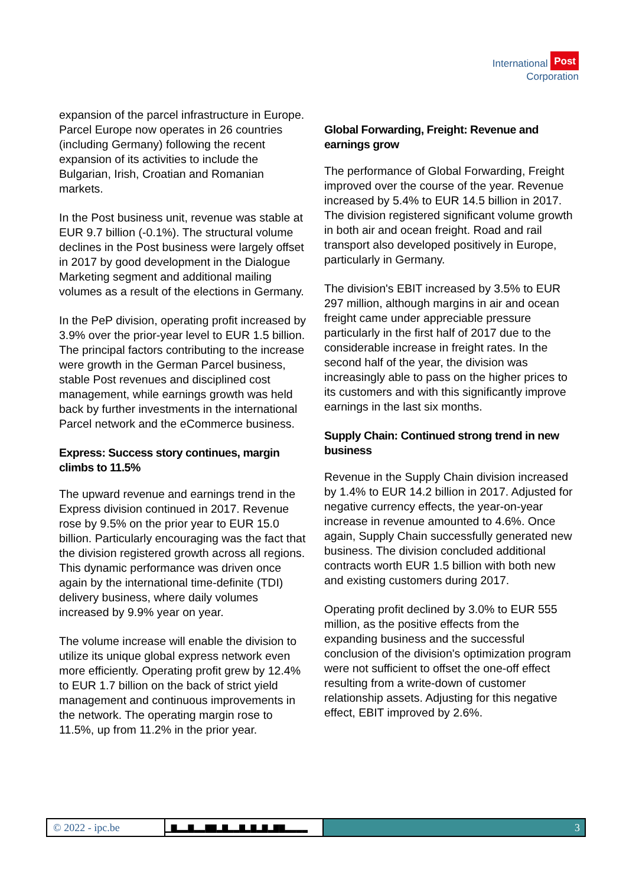International Post
Corporation
expansion of the parcel infrastructure in Europe. Parcel Europe now operates in 26 countries (including Germany) following the recent expansion of its activities to include the Bulgarian, Irish, Croatian and Romanian markets.
In the Post business unit, revenue was stable at EUR 9.7 billion (-0.1%). The structural volume declines in the Post business were largely offset in 2017 by good development in the Dialogue Marketing segment and additional mailing volumes as a result of the elections in Germany.
In the PeP division, operating profit increased by 3.9% over the prior-year level to EUR 1.5 billion. The principal factors contributing to the increase were growth in the German Parcel business, stable Post revenues and disciplined cost management, while earnings growth was held back by further investments in the international Parcel network and the eCommerce business.
Express: Success story continues, margin climbs to 11.5%
The upward revenue and earnings trend in the Express division continued in 2017. Revenue rose by 9.5% on the prior year to EUR 15.0 billion. Particularly encouraging was the fact that the division registered growth across all regions. This dynamic performance was driven once again by the international time-definite (TDI) delivery business, where daily volumes increased by 9.9% year on year.
The volume increase will enable the division to utilize its unique global express network even more efficiently. Operating profit grew by 12.4% to EUR 1.7 billion on the back of strict yield management and continuous improvements in the network. The operating margin rose to 11.5%, up from 11.2% in the prior year.
Global Forwarding, Freight: Revenue and earnings grow
The performance of Global Forwarding, Freight improved over the course of the year. Revenue increased by 5.4% to EUR 14.5 billion in 2017. The division registered significant volume growth in both air and ocean freight. Road and rail transport also developed positively in Europe, particularly in Germany.
The division's EBIT increased by 3.5% to EUR 297 million, although margins in air and ocean freight came under appreciable pressure particularly in the first half of 2017 due to the considerable increase in freight rates. In the second half of the year, the division was increasingly able to pass on the higher prices to its customers and with this significantly improve earnings in the last six months.
Supply Chain: Continued strong trend in new business
Revenue in the Supply Chain division increased by 1.4% to EUR 14.2 billion in 2017. Adjusted for negative currency effects, the year-on-year increase in revenue amounted to 4.6%. Once again, Supply Chain successfully generated new business. The division concluded additional contracts worth EUR 1.5 billion with both new and existing customers during 2017.
Operating profit declined by 3.0% to EUR 555 million, as the positive effects from the expanding business and the successful conclusion of the division's optimization program were not sufficient to offset the one-off effect resulting from a write-down of customer relationship assets. Adjusting for this negative effect, EBIT improved by 2.6%.
© 2022 - ipc.be ▁▆▂▂▆▂▂▆▆▂▆▂▂▆▂▆▂▆▂▆▆▂▂▂▂ 3